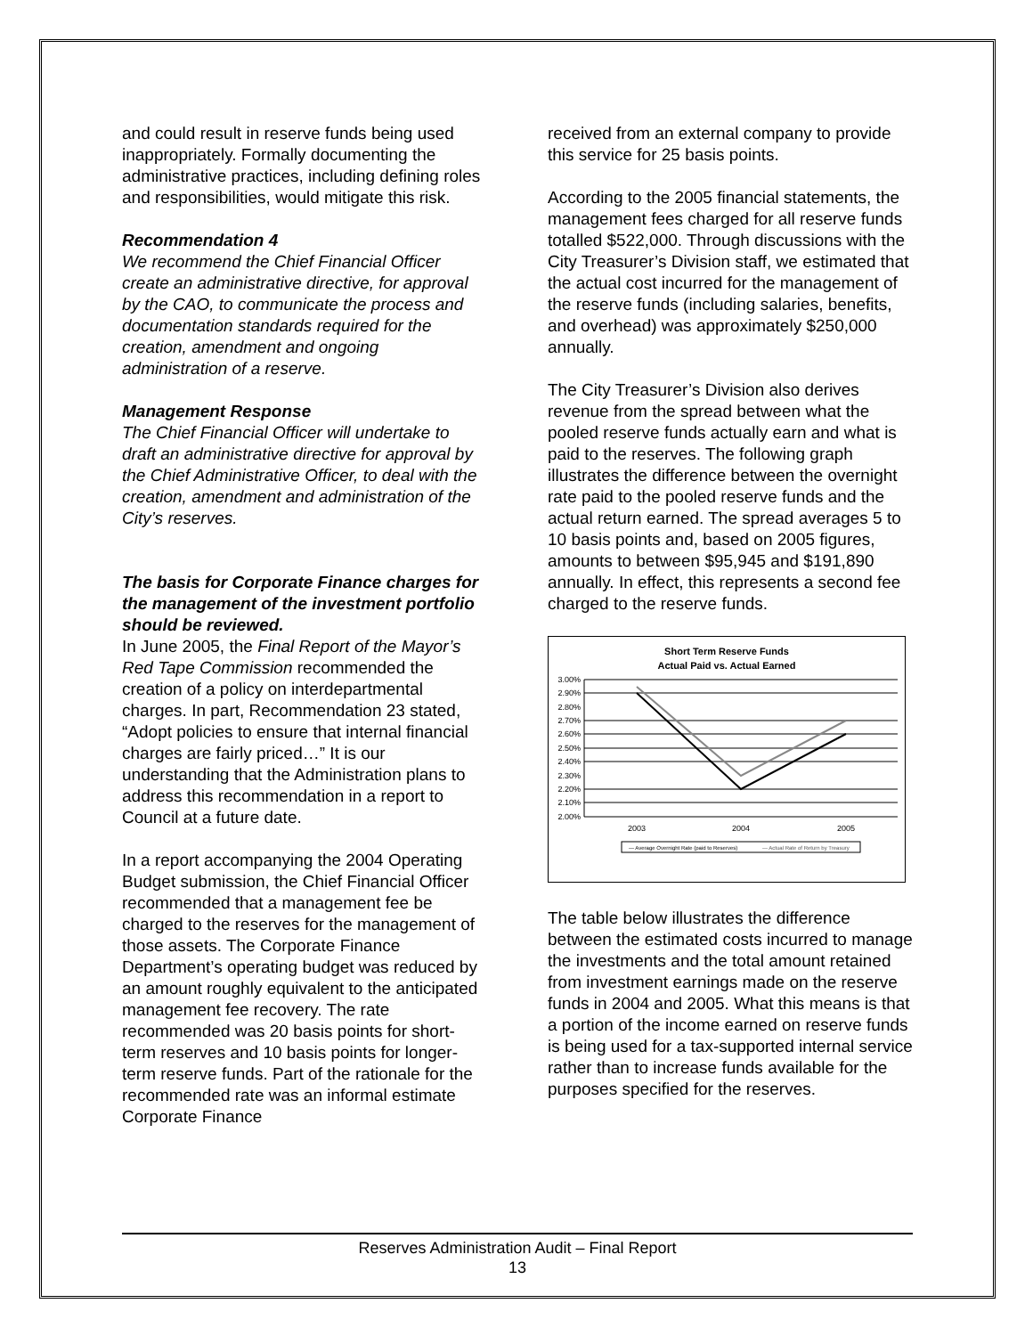and could result in reserve funds being used inappropriately. Formally documenting the administrative practices, including defining roles and responsibilities, would mitigate this risk.
Recommendation 4
We recommend the Chief Financial Officer create an administrative directive, for approval by the CAO, to communicate the process and documentation standards required for the creation, amendment and ongoing administration of a reserve.
Management Response
The Chief Financial Officer will undertake to draft an administrative directive for approval by the Chief Administrative Officer, to deal with the creation, amendment and administration of the City’s reserves.
The basis for Corporate Finance charges for the management of the investment portfolio should be reviewed.
In June 2005, the Final Report of the Mayor’s Red Tape Commission recommended the creation of a policy on interdepartmental charges. In part, Recommendation 23 stated, “Adopt policies to ensure that internal financial charges are fairly priced…” It is our understanding that the Administration plans to address this recommendation in a report to Council at a future date.
In a report accompanying the 2004 Operating Budget submission, the Chief Financial Officer recommended that a management fee be charged to the reserves for the management of those assets. The Corporate Finance Department’s operating budget was reduced by an amount roughly equivalent to the anticipated management fee recovery. The rate recommended was 20 basis points for short-term reserves and 10 basis points for longer-term reserve funds. Part of the rationale for the recommended rate was an informal estimate Corporate Finance
received from an external company to provide this service for 25 basis points.
According to the 2005 financial statements, the management fees charged for all reserve funds totalled $522,000. Through discussions with the City Treasurer’s Division staff, we estimated that the actual cost incurred for the management of the reserve funds (including salaries, benefits, and overhead) was approximately $250,000 annually.
The City Treasurer’s Division also derives revenue from the spread between what the pooled reserve funds actually earn and what is paid to the reserves. The following graph illustrates the difference between the overnight rate paid to the pooled reserve funds and the actual return earned. The spread averages 5 to 10 basis points and, based on 2005 figures, amounts to between $95,945 and $191,890 annually. In effect, this represents a second fee charged to the reserve funds.
Short Term Reserve Funds
Actual Paid vs. Actual Earned
3.00%
2.90%
2.80%
2.70%
2.60%
2.50%
2.40%
2.30%
2.20%
2.10%
2.00%
2003
2004
2005
— Average Overnight Rate (paid to Reserves)
— Actual Rate of Return by Treasury
The table below illustrates the difference between the estimated costs incurred to manage the investments and the total amount retained from investment earnings made on the reserve funds in 2004 and 2005. What this means is that a portion of the income earned on reserve funds is being used for a tax-supported internal service rather than to increase funds available for the purposes specified for the reserves.
Reserves Administration Audit – Final Report
13